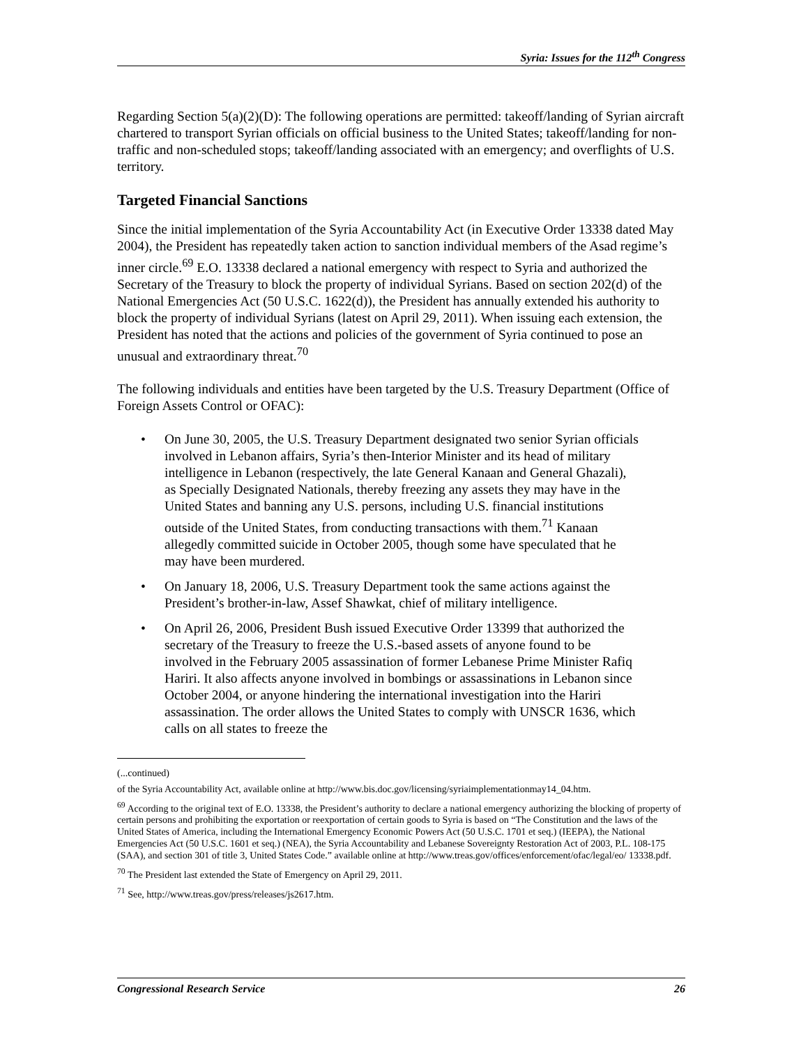Syria: Issues for the 112<sup>th</sup> Congress
Regarding Section 5(a)(2)(D): The following operations are permitted: takeoff/landing of Syrian aircraft chartered to transport Syrian officials on official business to the United States; takeoff/landing for non-traffic and non-scheduled stops; takeoff/landing associated with an emergency; and overflights of U.S. territory.
Targeted Financial Sanctions
Since the initial implementation of the Syria Accountability Act (in Executive Order 13338 dated May 2004), the President has repeatedly taken action to sanction individual members of the Asad regime’s inner circle.<sup>69</sup> E.O. 13338 declared a national emergency with respect to Syria and authorized the Secretary of the Treasury to block the property of individual Syrians. Based on section 202(d) of the National Emergencies Act (50 U.S.C. 1622(d)), the President has annually extended his authority to block the property of individual Syrians (latest on April 29, 2011). When issuing each extension, the President has noted that the actions and policies of the government of Syria continued to pose an unusual and extraordinary threat.<sup>70</sup>
The following individuals and entities have been targeted by the U.S. Treasury Department (Office of Foreign Assets Control or OFAC):
• On June 30, 2005, the U.S. Treasury Department designated two senior Syrian officials involved in Lebanon affairs, Syria’s then-Interior Minister and its head of military intelligence in Lebanon (respectively, the late General Kanaan and General Ghazali), as Specially Designated Nationals, thereby freezing any assets they may have in the United States and banning any U.S. persons, including U.S. financial institutions outside of the United States, from conducting transactions with them.<sup>71</sup> Kanaan allegedly committed suicide in October 2005, though some have speculated that he may have been murdered.
• On January 18, 2006, U.S. Treasury Department took the same actions against the President’s brother-in-law, Assef Shawkat, chief of military intelligence.
• On April 26, 2006, President Bush issued Executive Order 13399 that authorized the secretary of the Treasury to freeze the U.S.-based assets of anyone found to be involved in the February 2005 assassination of former Lebanese Prime Minister Rafiq Hariri. It also affects anyone involved in bombings or assassinations in Lebanon since October 2004, or anyone hindering the international investigation into the Hariri assassination. The order allows the United States to comply with UNSCR 1636, which calls on all states to freeze the
(...continued)
of the Syria Accountability Act, available online at http://www.bis.doc.gov/licensing/syriaimplementationmay14_04.htm.
<sup>69</sup> According to the original text of E.O. 13338, the President’s authority to declare a national emergency authorizing the blocking of property of certain persons and prohibiting the exportation or reexportation of certain goods to Syria is based on “The Constitution and the laws of the United States of America, including the International Emergency Economic Powers Act (50 U.S.C. 1701 et seq.) (IEEPA), the National Emergencies Act (50 U.S.C. 1601 et seq.) (NEA), the Syria Accountability and Lebanese Sovereignty Restoration Act of 2003, P.L. 108-175 (SAA), and section 301 of title 3, United States Code.” available online at http://www.treas.gov/offices/enforcement/ofac/legal/eo/ 13338.pdf.
<sup>70</sup> The President last extended the State of Emergency on April 29, 2011.
<sup>71</sup> See, http://www.treas.gov/press/releases/js2617.htm.
Congressional Research Service 26